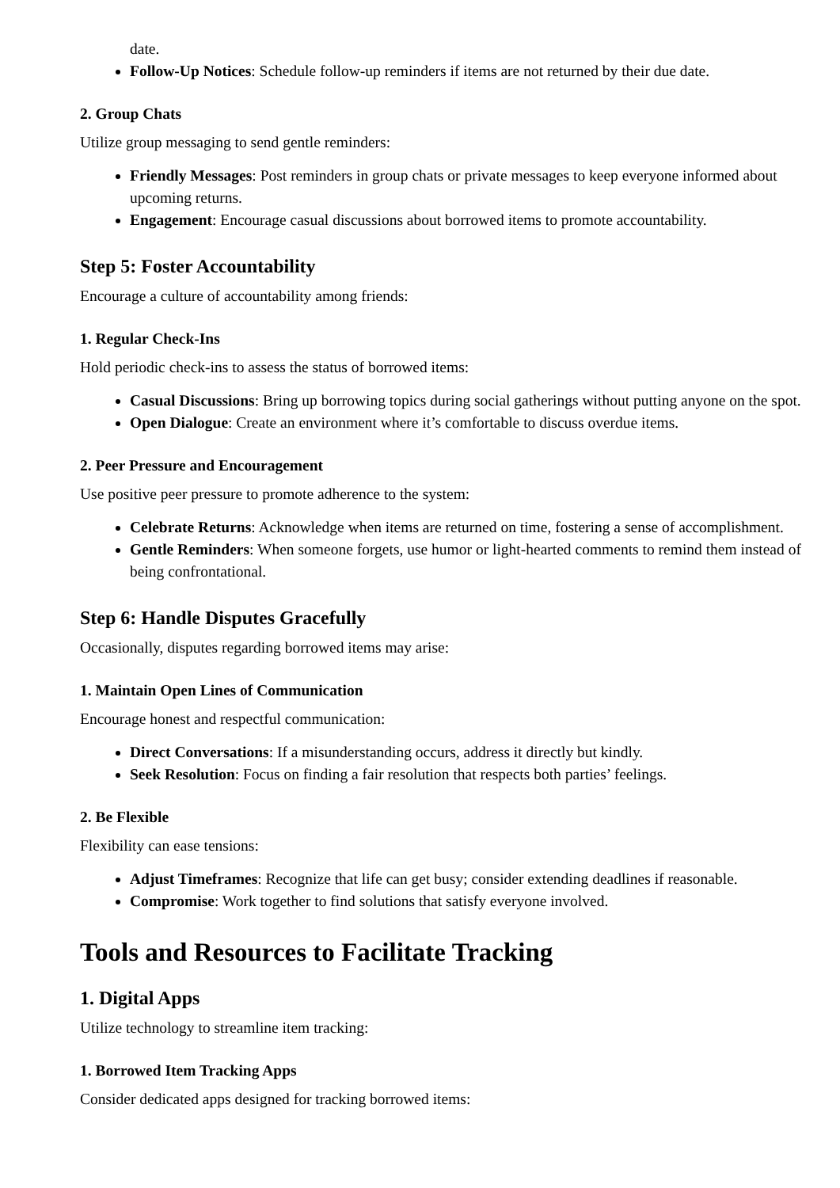date.
Follow-Up Notices: Schedule follow-up reminders if items are not returned by their due date.
2. Group Chats
Utilize group messaging to send gentle reminders:
Friendly Messages: Post reminders in group chats or private messages to keep everyone informed about upcoming returns.
Engagement: Encourage casual discussions about borrowed items to promote accountability.
Step 5: Foster Accountability
Encourage a culture of accountability among friends:
1. Regular Check-Ins
Hold periodic check-ins to assess the status of borrowed items:
Casual Discussions: Bring up borrowing topics during social gatherings without putting anyone on the spot.
Open Dialogue: Create an environment where it’s comfortable to discuss overdue items.
2. Peer Pressure and Encouragement
Use positive peer pressure to promote adherence to the system:
Celebrate Returns: Acknowledge when items are returned on time, fostering a sense of accomplishment.
Gentle Reminders: When someone forgets, use humor or light-hearted comments to remind them instead of being confrontational.
Step 6: Handle Disputes Gracefully
Occasionally, disputes regarding borrowed items may arise:
1. Maintain Open Lines of Communication
Encourage honest and respectful communication:
Direct Conversations: If a misunderstanding occurs, address it directly but kindly.
Seek Resolution: Focus on finding a fair resolution that respects both parties’ feelings.
2. Be Flexible
Flexibility can ease tensions:
Adjust Timeframes: Recognize that life can get busy; consider extending deadlines if reasonable.
Compromise: Work together to find solutions that satisfy everyone involved.
Tools and Resources to Facilitate Tracking
1. Digital Apps
Utilize technology to streamline item tracking:
1. Borrowed Item Tracking Apps
Consider dedicated apps designed for tracking borrowed items: